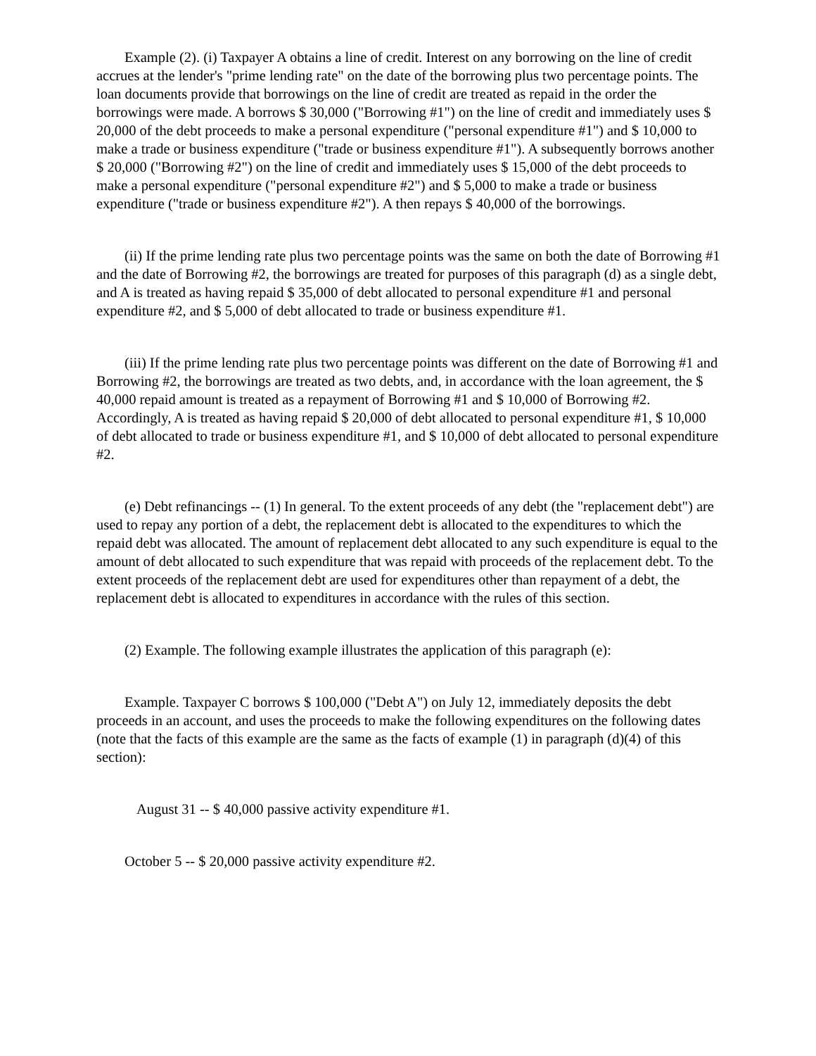Example (2). (i) Taxpayer A obtains a line of credit. Interest on any borrowing on the line of credit accrues at the lender's "prime lending rate" on the date of the borrowing plus two percentage points. The loan documents provide that borrowings on the line of credit are treated as repaid in the order the borrowings were made. A borrows $ 30,000 ("Borrowing #1") on the line of credit and immediately uses $ 20,000 of the debt proceeds to make a personal expenditure ("personal expenditure #1") and $ 10,000 to make a trade or business expenditure ("trade or business expenditure #1"). A subsequently borrows another $ 20,000 ("Borrowing #2") on the line of credit and immediately uses $ 15,000 of the debt proceeds to make a personal expenditure ("personal expenditure #2") and $ 5,000 to make a trade or business expenditure ("trade or business expenditure #2"). A then repays $ 40,000 of the borrowings.
(ii) If the prime lending rate plus two percentage points was the same on both the date of Borrowing #1 and the date of Borrowing #2, the borrowings are treated for purposes of this paragraph (d) as a single debt, and A is treated as having repaid $ 35,000 of debt allocated to personal expenditure #1 and personal expenditure #2, and $ 5,000 of debt allocated to trade or business expenditure #1.
(iii) If the prime lending rate plus two percentage points was different on the date of Borrowing #1 and Borrowing #2, the borrowings are treated as two debts, and, in accordance with the loan agreement, the $ 40,000 repaid amount is treated as a repayment of Borrowing #1 and $ 10,000 of Borrowing #2. Accordingly, A is treated as having repaid $ 20,000 of debt allocated to personal expenditure #1, $ 10,000 of debt allocated to trade or business expenditure #1, and $ 10,000 of debt allocated to personal expenditure #2.
(e) Debt refinancings -- (1) In general. To the extent proceeds of any debt (the "replacement debt") are used to repay any portion of a debt, the replacement debt is allocated to the expenditures to which the repaid debt was allocated. The amount of replacement debt allocated to any such expenditure is equal to the amount of debt allocated to such expenditure that was repaid with proceeds of the replacement debt. To the extent proceeds of the replacement debt are used for expenditures other than repayment of a debt, the replacement debt is allocated to expenditures in accordance with the rules of this section.
(2) Example. The following example illustrates the application of this paragraph (e):
Example. Taxpayer C borrows $ 100,000 ("Debt A") on July 12, immediately deposits the debt proceeds in an account, and uses the proceeds to make the following expenditures on the following dates (note that the facts of this example are the same as the facts of example (1) in paragraph (d)(4) of this section):
August 31 -- $ 40,000 passive activity expenditure #1.
October 5 -- $ 20,000 passive activity expenditure #2.